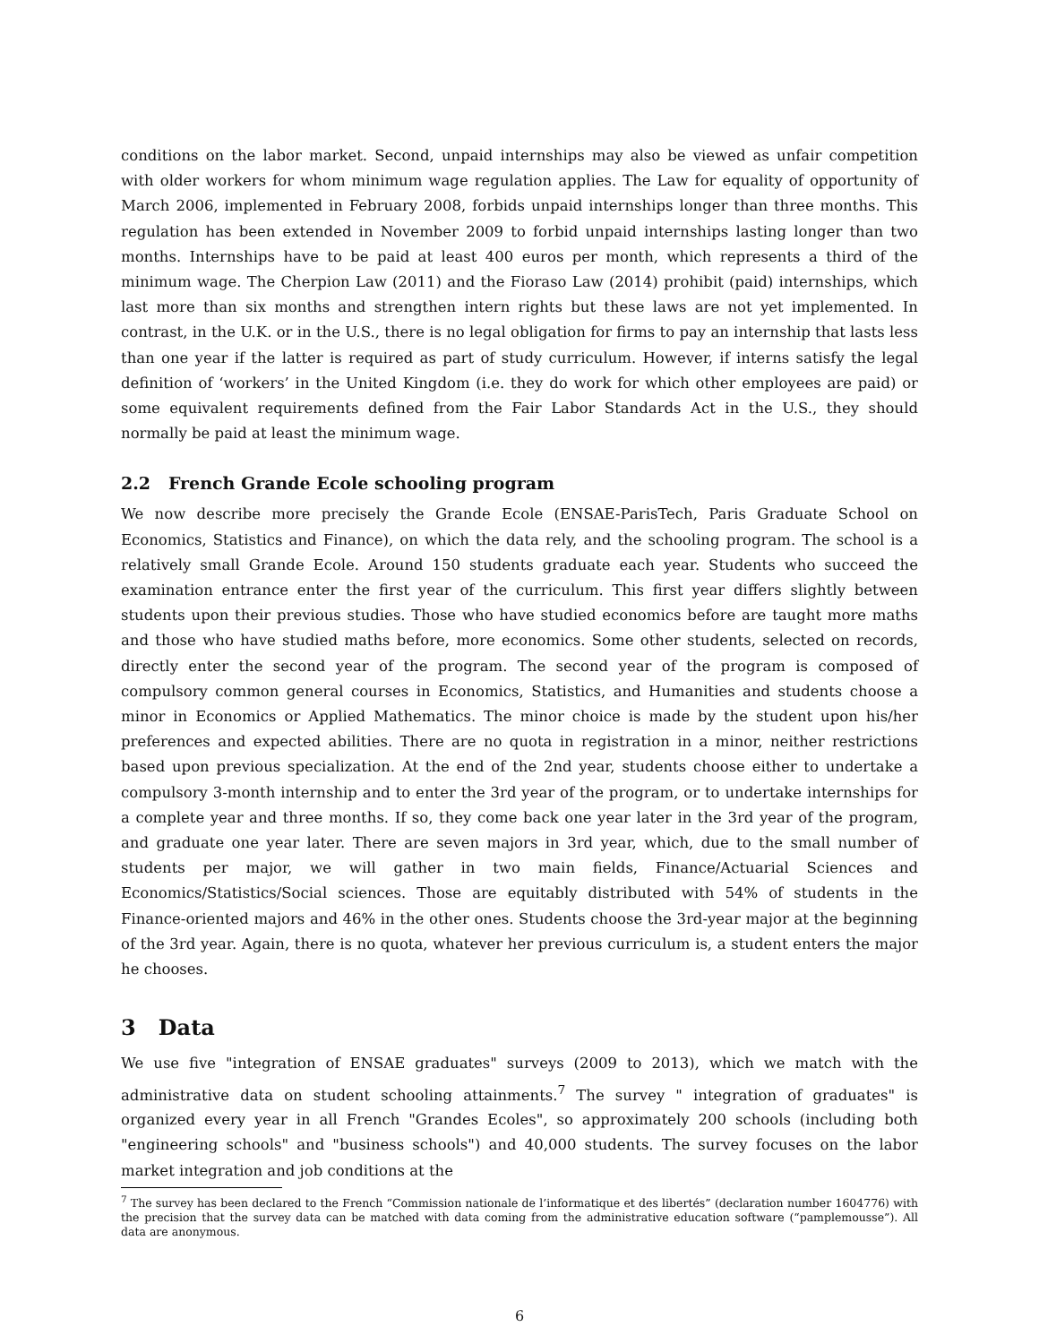conditions on the labor market. Second, unpaid internships may also be viewed as unfair competition with older workers for whom minimum wage regulation applies. The Law for equality of opportunity of March 2006, implemented in February 2008, forbids unpaid internships longer than three months. This regulation has been extended in November 2009 to forbid unpaid internships lasting longer than two months. Internships have to be paid at least 400 euros per month, which represents a third of the minimum wage. The Cherpion Law (2011) and the Fioraso Law (2014) prohibit (paid) internships, which last more than six months and strengthen intern rights but these laws are not yet implemented. In contrast, in the U.K. or in the U.S., there is no legal obligation for firms to pay an internship that lasts less than one year if the latter is required as part of study curriculum. However, if interns satisfy the legal definition of ‘workers’ in the United Kingdom (i.e. they do work for which other employees are paid) or some equivalent requirements defined from the Fair Labor Standards Act in the U.S., they should normally be paid at least the minimum wage.
2.2 French Grande Ecole schooling program
We now describe more precisely the Grande Ecole (ENSAE-ParisTech, Paris Graduate School on Economics, Statistics and Finance), on which the data rely, and the schooling program. The school is a relatively small Grande Ecole. Around 150 students graduate each year. Students who succeed the examination entrance enter the first year of the curriculum. This first year differs slightly between students upon their previous studies. Those who have studied economics before are taught more maths and those who have studied maths before, more economics. Some other students, selected on records, directly enter the second year of the program. The second year of the program is composed of compulsory common general courses in Economics, Statistics, and Humanities and students choose a minor in Economics or Applied Mathematics. The minor choice is made by the student upon his/her preferences and expected abilities. There are no quota in registration in a minor, neither restrictions based upon previous specialization. At the end of the 2nd year, students choose either to undertake a compulsory 3-month internship and to enter the 3rd year of the program, or to undertake internships for a complete year and three months. If so, they come back one year later in the 3rd year of the program, and graduate one year later. There are seven majors in 3rd year, which, due to the small number of students per major, we will gather in two main fields, Finance/Actuarial Sciences and Economics/Statistics/Social sciences. Those are equitably distributed with 54% of students in the Finance-oriented majors and 46% in the other ones. Students choose the 3rd-year major at the beginning of the 3rd year. Again, there is no quota, whatever her previous curriculum is, a student enters the major he chooses.
3 Data
We use five "integration of ENSAE graduates" surveys (2009 to 2013), which we match with the administrative data on student schooling attainments.<sup>7</sup> The survey " integration of graduates" is organized every year in all French "Grandes Ecoles", so approximately 200 schools (including both "engineering schools" and "business schools") and 40,000 students. The survey focuses on the labor market integration and job conditions at the
<sup>7</sup> The survey has been declared to the French “Commission nationale de l’informatique et des libertés” (declaration number 1604776) with the precision that the survey data can be matched with data coming from the administrative education software (“pamplemousse”). All data are anonymous.
6